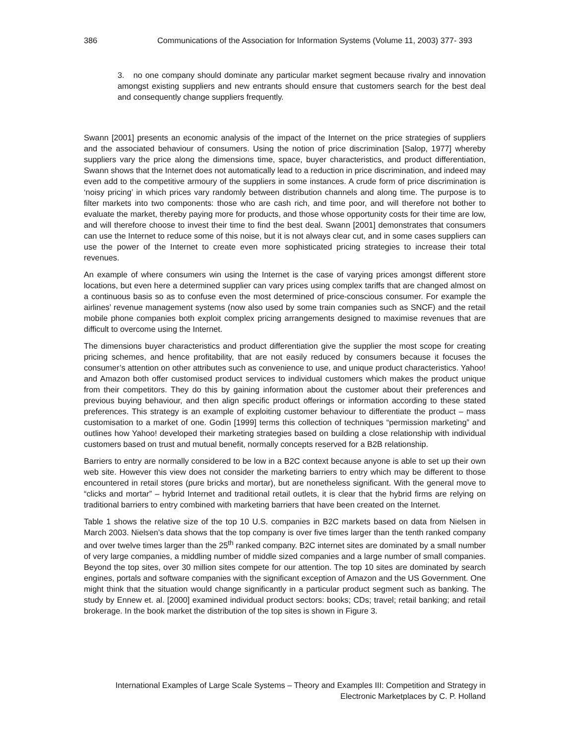386 Communications of the Association for Information Systems (Volume 11, 2003) 377- 393
3. no one company should dominate any particular market segment because rivalry and innovation amongst existing suppliers and new entrants should ensure that customers search for the best deal and consequently change suppliers frequently.
Swann [2001] presents an economic analysis of the impact of the Internet on the price strategies of suppliers and the associated behaviour of consumers. Using the notion of price discrimination [Salop, 1977] whereby suppliers vary the price along the dimensions time, space, buyer characteristics, and product differentiation, Swann shows that the Internet does not automatically lead to a reduction in price discrimination, and indeed may even add to the competitive armoury of the suppliers in some instances. A crude form of price discrimination is ‘noisy pricing’ in which prices vary randomly between distribution channels and along time. The purpose is to filter markets into two components: those who are cash rich, and time poor, and will therefore not bother to evaluate the market, thereby paying more for products, and those whose opportunity costs for their time are low, and will therefore choose to invest their time to find the best deal. Swann [2001] demonstrates that consumers can use the Internet to reduce some of this noise, but it is not always clear cut, and in some cases suppliers can use the power of the Internet to create even more sophisticated pricing strategies to increase their total revenues.
An example of where consumers win using the Internet is the case of varying prices amongst different store locations, but even here a determined supplier can vary prices using complex tariffs that are changed almost on a continuous basis so as to confuse even the most determined of price-conscious consumer. For example the airlines’ revenue management systems (now also used by some train companies such as SNCF) and the retail mobile phone companies both exploit complex pricing arrangements designed to maximise revenues that are difficult to overcome using the Internet.
The dimensions buyer characteristics and product differentiation give the supplier the most scope for creating pricing schemes, and hence profitability, that are not easily reduced by consumers because it focuses the consumer’s attention on other attributes such as convenience to use, and unique product characteristics. Yahoo! and Amazon both offer customised product services to individual customers which makes the product unique from their competitors. They do this by gaining information about the customer about their preferences and previous buying behaviour, and then align specific product offerings or information according to these stated preferences. This strategy is an example of exploiting customer behaviour to differentiate the product – mass customisation to a market of one. Godin [1999] terms this collection of techniques “permission marketing” and outlines how Yahoo! developed their marketing strategies based on building a close relationship with individual customers based on trust and mutual benefit, normally concepts reserved for a B2B relationship.
Barriers to entry are normally considered to be low in a B2C context because anyone is able to set up their own web site. However this view does not consider the marketing barriers to entry which may be different to those encountered in retail stores (pure bricks and mortar), but are nonetheless significant. With the general move to “clicks and mortar” – hybrid Internet and traditional retail outlets, it is clear that the hybrid firms are relying on traditional barriers to entry combined with marketing barriers that have been created on the Internet.
Table 1 shows the relative size of the top 10 U.S. companies in B2C markets based on data from Nielsen in March 2003. Nielsen’s data shows that the top company is over five times larger than the tenth ranked company and over twelve times larger than the 25<sup>th</sup> ranked company. B2C internet sites are dominated by a small number of very large companies, a middling number of middle sized companies and a large number of small companies. Beyond the top sites, over 30 million sites compete for our attention. The top 10 sites are dominated by search engines, portals and software companies with the significant exception of Amazon and the US Government. One might think that the situation would change significantly in a particular product segment such as banking. The study by Ennew et. al. [2000] examined individual product sectors: books; CDs; travel; retail banking; and retail brokerage. In the book market the distribution of the top sites is shown in Figure 3.
International Examples of Large Scale Systems – Theory and Examples III: Competition and Strategy in
Electronic Marketplaces by C. P. Holland